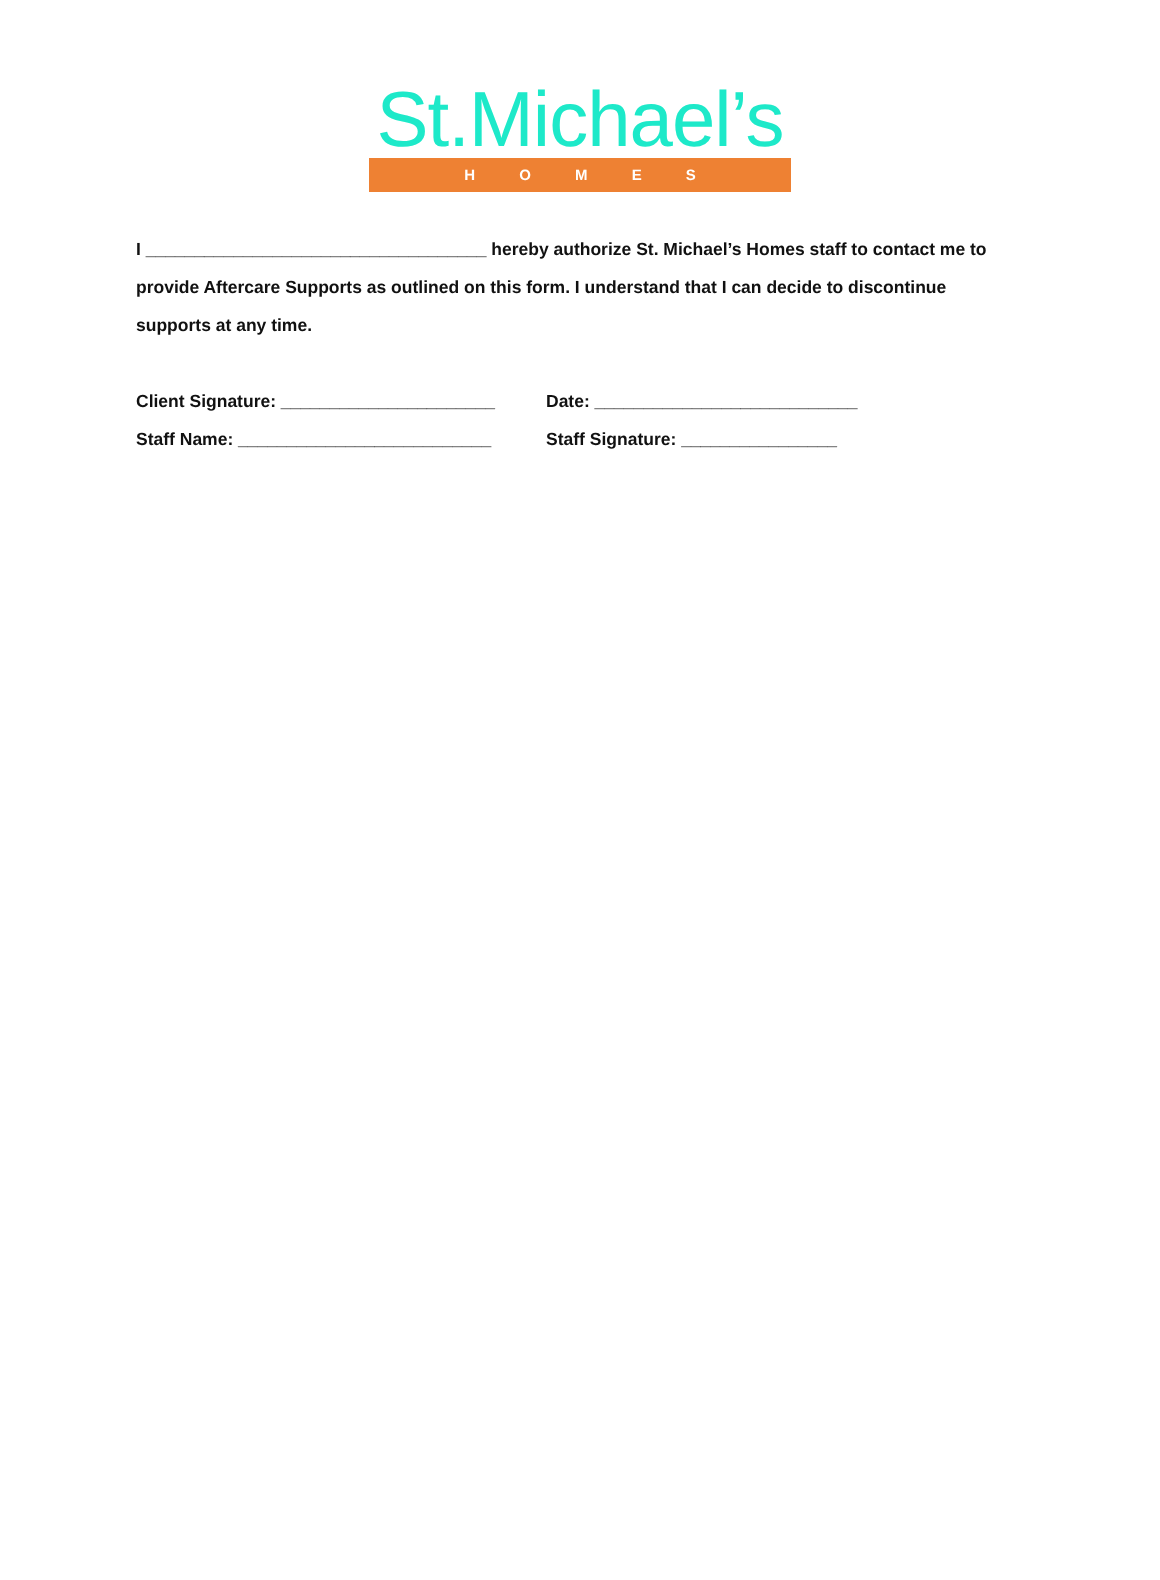St.Michael’s
H O M E S
I ___________________________________ hereby authorize St. Michael’s Homes staff to contact me to provide Aftercare Supports as outlined on this form. I understand that I can decide to discontinue supports at any time.
Client Signature: ______________________ Date: ___________________________
Staff Name: __________________________ Staff Signature: ________________